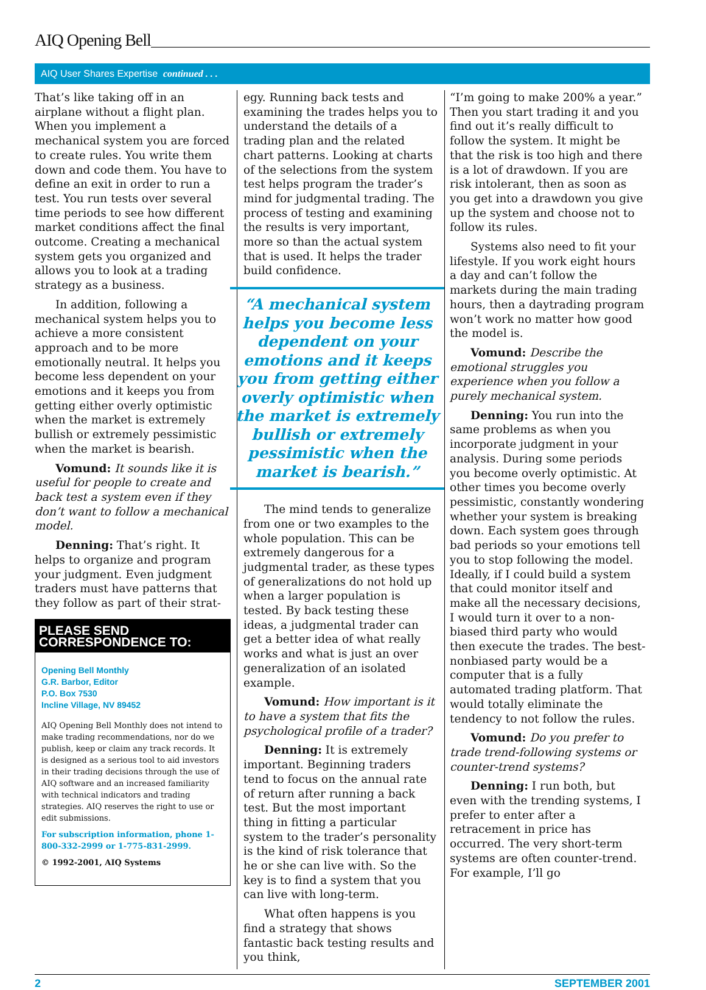AIQ Opening Bell
AIQ User Shares Expertise continued . . .
That’s like taking off in an airplane without a flight plan. When you implement a mechanical system you are forced to create rules. You write them down and code them. You have to define an exit in order to run a test. You run tests over several time periods to see how different market conditions affect the final outcome. Creating a mechanical system gets you organized and allows you to look at a trading strategy as a business.
In addition, following a mechanical system helps you to achieve a more consistent approach and to be more emotionally neutral. It helps you become less dependent on your emotions and it keeps you from getting either overly optimistic when the market is extremely bullish or extremely pessimistic when the market is bearish.
Vomund: It sounds like it is useful for people to create and back test a system even if they don’t want to follow a mechanical model.
Denning: That’s right. It helps to organize and program your judgment. Even judgment traders must have patterns that they follow as part of their strat-
PLEASE SEND CORRESPONDENCE TO:
Opening Bell Monthly
G.R. Barbor, Editor
P.O. Box 7530
Incline Village, NV 89452
AIQ Opening Bell Monthly does not intend to make trading recommendations, nor do we publish, keep or claim any track records. It is designed as a serious tool to aid investors in their trading decisions through the use of AIQ software and an increased familiarity with technical indicators and trading strategies. AIQ reserves the right to use or edit submissions.
For subscription information, phone 1-800-332-2999 or 1-775-831-2999.
© 1992-2001, AIQ Systems
egy. Running back tests and examining the trades helps you to understand the details of a trading plan and the related chart patterns. Looking at charts of the selections from the system test helps program the trader’s mind for judgmental trading. The process of testing and examining the results is very important, more so than the actual system that is used. It helps the trader build confidence.
“A mechanical system helps you become less dependent on your emotions and it keeps you from getting either overly optimistic when the market is extremely bullish or extremely pessimistic when the market is bearish.”
The mind tends to generalize from one or two examples to the whole population. This can be extremely dangerous for a judgmental trader, as these types of generalizations do not hold up when a larger population is tested. By back testing these ideas, a judgmental trader can get a better idea of what really works and what is just an over generalization of an isolated example.
Vomund: How important is it to have a system that fits the psychological profile of a trader?
Denning: It is extremely important. Beginning traders tend to focus on the annual rate of return after running a back test. But the most important thing in fitting a particular system to the trader’s personality is the kind of risk tolerance that he or she can live with. So the key is to find a system that you can live with long-term.
What often happens is you find a strategy that shows fantastic back testing results and you think,
“I’m going to make 200% a year.” Then you start trading it and you find out it’s really difficult to follow the system. It might be that the risk is too high and there is a lot of drawdown. If you are risk intolerant, then as soon as you get into a drawdown you give up the system and choose not to follow its rules.
Systems also need to fit your lifestyle. If you work eight hours a day and can’t follow the markets during the main trading hours, then a daytrading program won’t work no matter how good the model is.
Vomund: Describe the emotional struggles you experience when you follow a purely mechanical system.
Denning: You run into the same problems as when you incorporate judgment in your analysis. During some periods you become overly optimistic. At other times you become overly pessimistic, constantly wondering whether your system is breaking down. Each system goes through bad periods so your emotions tell you to stop following the model. Ideally, if I could build a system that could monitor itself and make all the necessary decisions, I would turn it over to a non-biased third party who would then execute the trades. The best-nonbiased party would be a computer that is a fully automated trading platform. That would totally eliminate the tendency to not follow the rules.
Vomund: Do you prefer to trade trend-following systems or counter-trend systems?
Denning: I run both, but even with the trending systems, I prefer to enter after a retracement in price has occurred. The very short-term systems are often counter-trend. For example, I’ll go
2 SEPTEMBER 2001